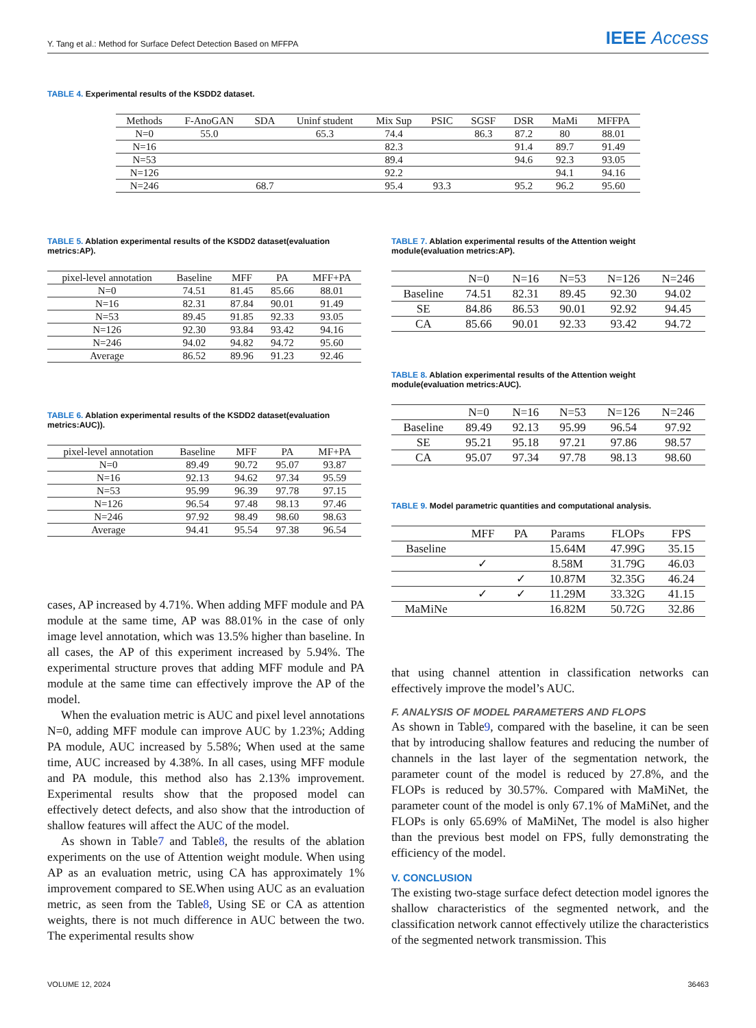Y. Tang et al.: Method for Surface Defect Detection Based on MFFPA IEEE Access
TABLE 4. Experimental results of the KSDD2 dataset.
| Methods | F-AnoGAN | SDA | Uninf student | Mix Sup | PSIC | SGSF | DSR | MaMi | MFFPA |
| --- | --- | --- | --- | --- | --- | --- | --- | --- | --- |
| N=0 | 55.0 | | 65.3 | 74.4 | | 86.3 | 87.2 | 80 | 88.01 |
| N=16 | | | | 82.3 | | | 91.4 | 89.7 | 91.49 |
| N=53 | | | | 89.4 | | | 94.6 | 92.3 | 93.05 |
| N=126 | | | | 92.2 | | | | 94.1 | 94.16 |
| N=246 | | 68.7 | | 95.4 | 93.3 | | 95.2 | 96.2 | 95.60 |
TABLE 5. Ablation experimental results of the KSDD2 dataset(evaluation metrics:AP).
| pixel-level annotation | Baseline | MFF | PA | MFF+PA |
| --- | --- | --- | --- | --- |
| N=0 | 74.51 | 81.45 | 85.66 | 88.01 |
| N=16 | 82.31 | 87.84 | 90.01 | 91.49 |
| N=53 | 89.45 | 91.85 | 92.33 | 93.05 |
| N=126 | 92.30 | 93.84 | 93.42 | 94.16 |
| N=246 | 94.02 | 94.82 | 94.72 | 95.60 |
| Average | 86.52 | 89.96 | 91.23 | 92.46 |
TABLE 6. Ablation experimental results of the KSDD2 dataset(evaluation metrics:AUC)).
| pixel-level annotation | Baseline | MFF | PA | MF+PA |
| --- | --- | --- | --- | --- |
| N=0 | 89.49 | 90.72 | 95.07 | 93.87 |
| N=16 | 92.13 | 94.62 | 97.34 | 95.59 |
| N=53 | 95.99 | 96.39 | 97.78 | 97.15 |
| N=126 | 96.54 | 97.48 | 98.13 | 97.46 |
| N=246 | 97.92 | 98.49 | 98.60 | 98.63 |
| Average | 94.41 | 95.54 | 97.38 | 96.54 |
cases, AP increased by 4.71%. When adding MFF module and PA module at the same time, AP was 88.01% in the case of only image level annotation, which was 13.5% higher than baseline. In all cases, the AP of this experiment increased by 5.94%. The experimental structure proves that adding MFF module and PA module at the same time can effectively improve the AP of the model.
When the evaluation metric is AUC and pixel level annotations N=0, adding MFF module can improve AUC by 1.23%; Adding PA module, AUC increased by 5.58%; When used at the same time, AUC increased by 4.38%. In all cases, using MFF module and PA module, this method also has 2.13% improvement. Experimental results show that the proposed model can effectively detect defects, and also show that the introduction of shallow features will affect the AUC of the model.
As shown in Table7 and Table8, the results of the ablation experiments on the use of Attention weight module. When using AP as an evaluation metric, using CA has approximately 1% improvement compared to SE.When using AUC as an evaluation metric, as seen from the Table8, Using SE or CA as attention weights, there is not much difference in AUC between the two. The experimental results show
TABLE 7. Ablation experimental results of the Attention weight module(evaluation metrics:AP).
| | N=0 | N=16 | N=53 | N=126 | N=246 |
| --- | --- | --- | --- | --- | --- |
| Baseline | 74.51 | 82.31 | 89.45 | 92.30 | 94.02 |
| SE | 84.86 | 86.53 | 90.01 | 92.92 | 94.45 |
| CA | 85.66 | 90.01 | 92.33 | 93.42 | 94.72 |
TABLE 8. Ablation experimental results of the Attention weight module(evaluation metrics:AUC).
| | N=0 | N=16 | N=53 | N=126 | N=246 |
| --- | --- | --- | --- | --- | --- |
| Baseline | 89.49 | 92.13 | 95.99 | 96.54 | 97.92 |
| SE | 95.21 | 95.18 | 97.21 | 97.86 | 98.57 |
| CA | 95.07 | 97.34 | 97.78 | 98.13 | 98.60 |
TABLE 9. Model parametric quantities and computational analysis.
| | MFF | PA | Params | FLOPs | FPS |
| --- | --- | --- | --- | --- | --- |
| Baseline | | | 15.64M | 47.99G | 35.15 |
| | ✓ | | 8.58M | 31.79G | 46.03 |
| | | ✓ | 10.87M | 32.35G | 46.24 |
| | ✓ | ✓ | 11.29M | 33.32G | 41.15 |
| MaMiNe | | | 16.82M | 50.72G | 32.86 |
that using channel attention in classification networks can effectively improve the model’s AUC.
F. ANALYSIS OF MODEL PARAMETERS AND FLOPS
As shown in Table9, compared with the baseline, it can be seen that by introducing shallow features and reducing the number of channels in the last layer of the segmentation network, the parameter count of the model is reduced by 27.8%, and the FLOPs is reduced by 30.57%. Compared with MaMiNet, the parameter count of the model is only 67.1% of MaMiNet, and the FLOPs is only 65.69% of MaMiNet, The model is also higher than the previous best model on FPS, fully demonstrating the efficiency of the model.
V. CONCLUSION
The existing two-stage surface defect detection model ignores the shallow characteristics of the segmented network, and the classification network cannot effectively utilize the characteristics of the segmented network transmission. This
VOLUME 12, 2024 36463